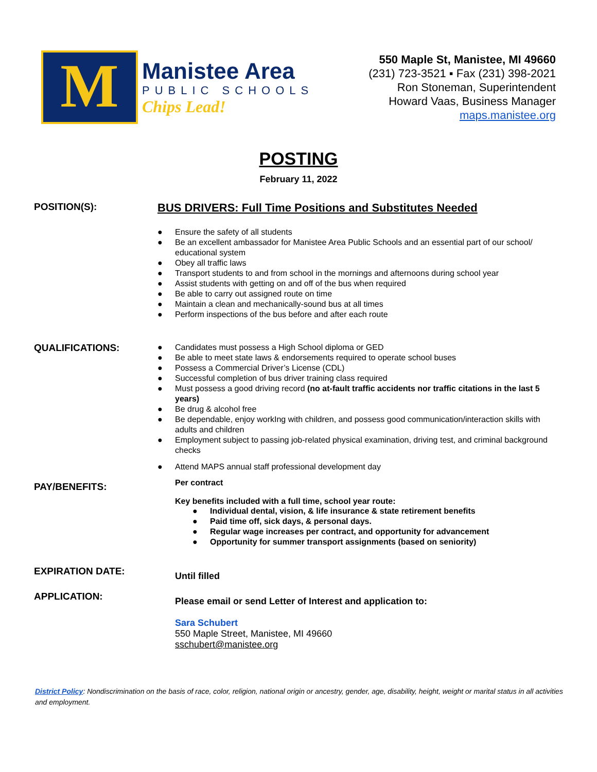M
Manistee Area
PUBLIC SCHOOLS
Chips Lead!
550 Maple St, Manistee, MI 49660
(231) 723-3521 ▪ Fax (231) 398-2021
Ron Stoneman, Superintendent
Howard Vaas, Business Manager
maps.manistee.org
POSTING
February 11, 2022
POSITION(S):
BUS DRIVERS: Full Time Positions and Substitutes Needed
● Ensure the safety of all students
● Be an excellent ambassador for Manistee Area Public Schools and an essential part of our school/ educational system
● Obey all traffic laws
● Transport students to and from school in the mornings and afternoons during school year
● Assist students with getting on and off of the bus when required
● Be able to carry out assigned route on time
● Maintain a clean and mechanically-sound bus at all times
● Perform inspections of the bus before and after each route
QUALIFICATIONS:
● Candidates must possess a High School diploma or GED
● Be able to meet state laws & endorsements required to operate school buses
● Possess a Commercial Driver’s License (CDL)
● Successful completion of bus driver training class required
● Must possess a good driving record (no at-fault traffic accidents nor traffic citations in the last 5 years)
● Be drug & alcohol free
● Be dependable, enjoy workIng with children, and possess good communication/interaction skills with adults and children
● Employment subject to passing job-related physical examination, driving test, and criminal background checks
● Attend MAPS annual staff professional development day
PAY/BENEFITS:
Per contract
Key benefits included with a full time, school year route:
● Individual dental, vision, & life insurance & state retirement benefits
● Paid time off, sick days, & personal days.
● Regular wage increases per contract, and opportunity for advancement
● Opportunity for summer transport assignments (based on seniority)
EXPIRATION DATE:
Until filled
APPLICATION:
Please email or send Letter of Interest and application to:
Sara Schubert
550 Maple Street, Manistee, MI 49660
sschubert@manistee.org
District Policy: Nondiscrimination on the basis of race, color, religion, national origin or ancestry, gender, age, disability, height, weight or marital status in all activities and employment.